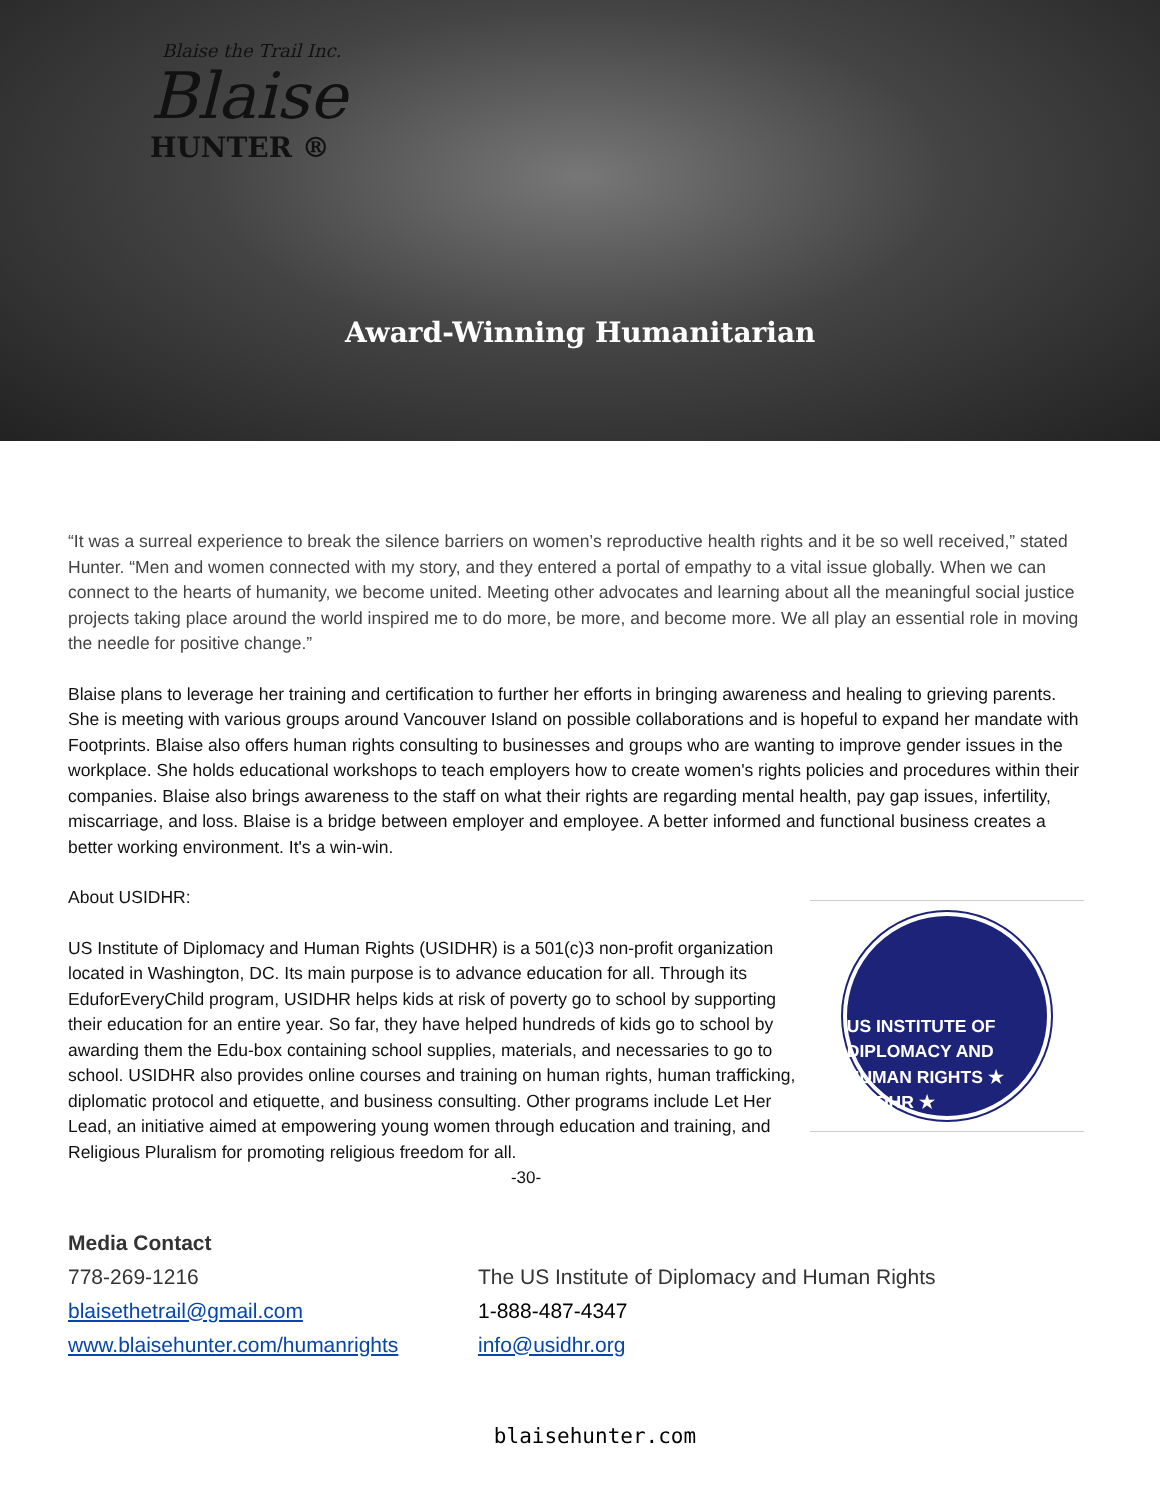Blaise the Trail Inc.
Blaise
HUNTER ®
Award-Winning Humanitarian
“It was a surreal experience to break the silence barriers on women’s reproductive health rights and it be so well received,” stated Hunter. “Men and women connected with my story, and they entered a portal of empathy to a vital issue globally. When we can connect to the hearts of humanity, we become united. Meeting other advocates and learning about all the meaningful social justice projects taking place around the world inspired me to do more, be more, and become more. We all play an essential role in moving the needle for positive change.”
Blaise plans to leverage her training and certification to further her efforts in bringing awareness and healing to grieving parents. She is meeting with various groups around Vancouver Island on possible collaborations and is hopeful to expand her mandate with Footprints. Blaise also offers human rights consulting to businesses and groups who are wanting to improve gender issues in the workplace. She holds educational workshops to teach employers how to create women's rights policies and procedures within their companies. Blaise also brings awareness to the staff on what their rights are regarding mental health, pay gap issues, infertility, miscarriage, and loss. Blaise is a bridge between employer and employee. A better informed and functional business creates a better working environment. It's a win-win.
About USIDHR:
US Institute of Diplomacy and Human Rights (USIDHR) is a 501(c)3 non-profit organization located in Washington, DC. Its main purpose is to advance education for all. Through its EduforEveryChild program, USIDHR helps kids at risk of poverty go to school by supporting their education for an entire year. So far, they have helped hundreds of kids go to school by awarding them the Edu-box containing school supplies, materials, and necessaries to go to school. USIDHR also provides online courses and training on human rights, human trafficking, diplomatic protocol and etiquette, and business consulting. Other programs include Let Her Lead, an initiative aimed at empowering young women through education and training, and Religious Pluralism for promoting religious freedom for all.
US INSTITUTE OF DIPLOMACY AND HUMAN RIGHTS ★ USIDHR ★
-30-
Media Contact
778-269-1216
blaisethetrail@gmail.com
www.blaisehunter.com/humanrights
The US Institute of Diplomacy and Human Rights
1-888-487-4347
info@usidhr.org
blaisehunter.com